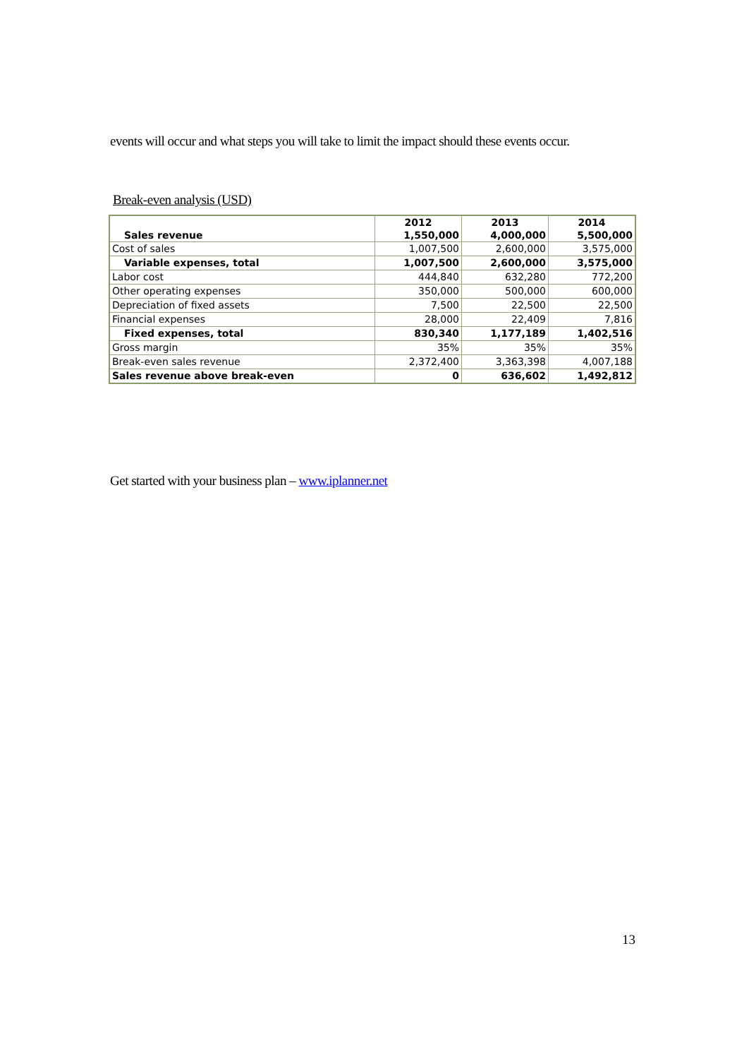events will occur and what steps you will take to limit the impact should these events occur.
Break-even analysis (USD)
| Sales revenue | 2012 1,550,000 | 2013 4,000,000 | 2014 5,500,000 |
| Cost of sales | 1,007,500 | 2,600,000 | 3,575,000 |
| Variable expenses, total | 1,007,500 | 2,600,000 | 3,575,000 |
| Labor cost | 444,840 | 632,280 | 772,200 |
| Other operating expenses | 350,000 | 500,000 | 600,000 |
| Depreciation of fixed assets | 7,500 | 22,500 | 22,500 |
| Financial expenses | 28,000 | 22,409 | 7,816 |
| Fixed expenses, total | 830,340 | 1,177,189 | 1,402,516 |
| Gross margin | 35% | 35% | 35% |
| Break-even sales revenue | 2,372,400 | 3,363,398 | 4,007,188 |
| Sales revenue above break-even | 0 | 636,602 | 1,492,812 |
Get started with your business plan – www.iplanner.net
13